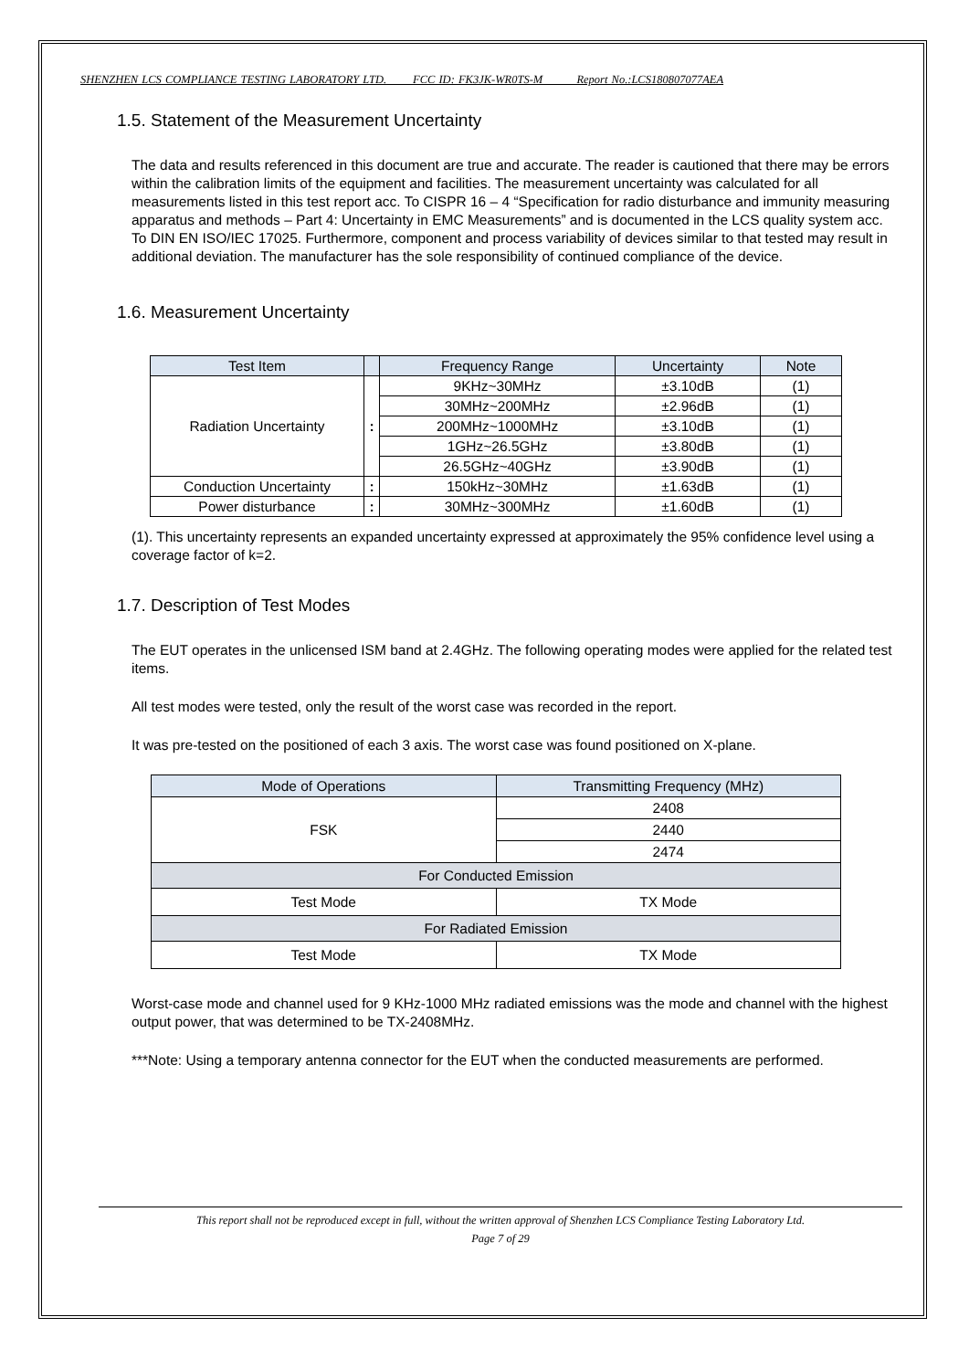SHENZHEN LCS COMPLIANCE TESTING LABORATORY LTD. FCC ID: FK3JK-WR0TS-M Report No.:LCS180807077AEA
1.5. Statement of the Measurement Uncertainty
The data and results referenced in this document are true and accurate. The reader is cautioned that there may be errors within the calibration limits of the equipment and facilities. The measurement uncertainty was calculated for all measurements listed in this test report acc. To CISPR 16 – 4 “Specification for radio disturbance and immunity measuring apparatus and methods – Part 4: Uncertainty in EMC Measurements” and is documented in the LCS quality system acc. To DIN EN ISO/IEC 17025. Furthermore, component and process variability of devices similar to that tested may result in additional deviation. The manufacturer has the sole responsibility of continued compliance of the device.
1.6. Measurement Uncertainty
| Test Item | | Frequency Range | Uncertainty | Note |
| --- | --- | --- | --- | --- |
| Radiation Uncertainty | : | 9KHz~30MHz | ±3.10dB | (1) |
| | | 30MHz~200MHz | ±2.96dB | (1) |
| | | 200MHz~1000MHz | ±3.10dB | (1) |
| | | 1GHz~26.5GHz | ±3.80dB | (1) |
| | | 26.5GHz~40GHz | ±3.90dB | (1) |
| Conduction Uncertainty | : | 150kHz~30MHz | ±1.63dB | (1) |
| Power disturbance | : | 30MHz~300MHz | ±1.60dB | (1) |
(1). This uncertainty represents an expanded uncertainty expressed at approximately the 95% confidence level using a coverage factor of k=2.
1.7. Description of Test Modes
The EUT operates in the unlicensed ISM band at 2.4GHz. The following operating modes were applied for the related test items.
All test modes were tested, only the result of the worst case was recorded in the report.
It was pre-tested on the positioned of each 3 axis. The worst case was found positioned on X-plane.
| Mode of Operations | Transmitting Frequency (MHz) |
| --- | --- |
| FSK | 2408 |
| | 2440 |
| | 2474 |
| For Conducted Emission | |
| Test Mode | TX Mode |
| For Radiated Emission | |
| Test Mode | TX Mode |
Worst-case mode and channel used for 9 KHz-1000 MHz radiated emissions was the mode and channel with the highest output power, that was determined to be TX-2408MHz.
***Note: Using a temporary antenna connector for the EUT when the conducted measurements are performed.
This report shall not be reproduced except in full, without the written approval of Shenzhen LCS Compliance Testing Laboratory Ltd.
Page 7 of 29